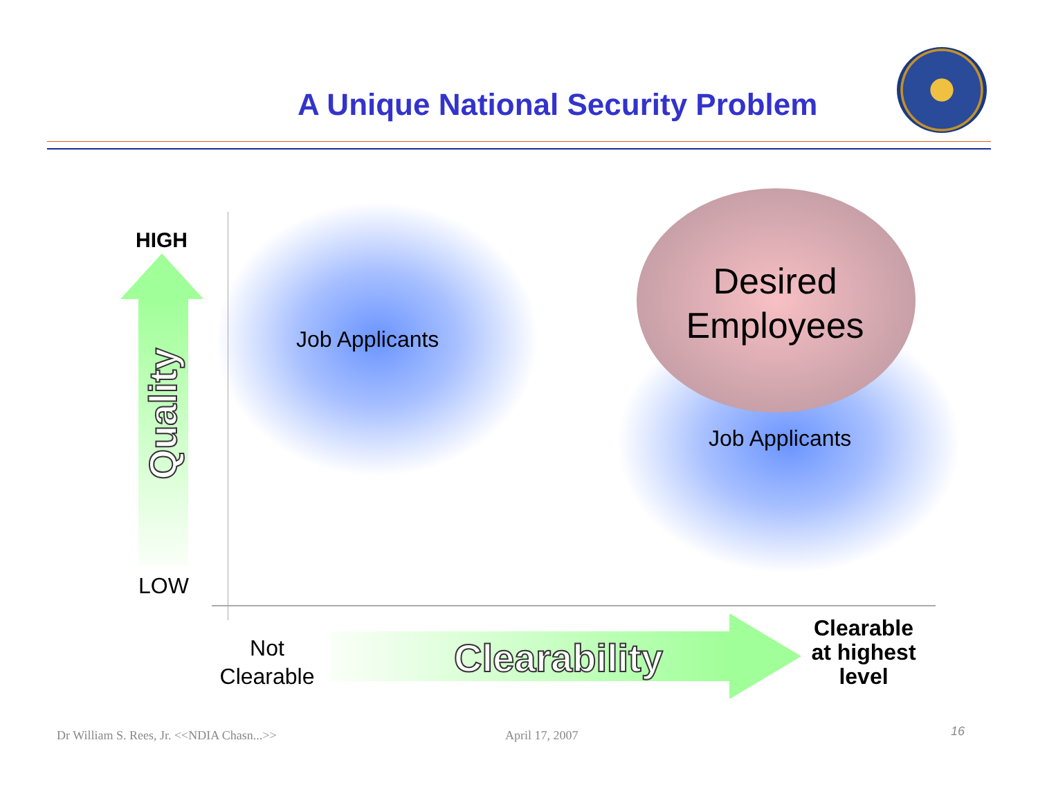A Unique National Security Problem
HIGH
Quality
LOW
Job Applicants
Desired Employees
Job Applicants
Not Clearable
Clearability
Clearable at highest level
Dr William S. Rees, Jr. <<NDIA Chasn...>>
April 17, 2007 16